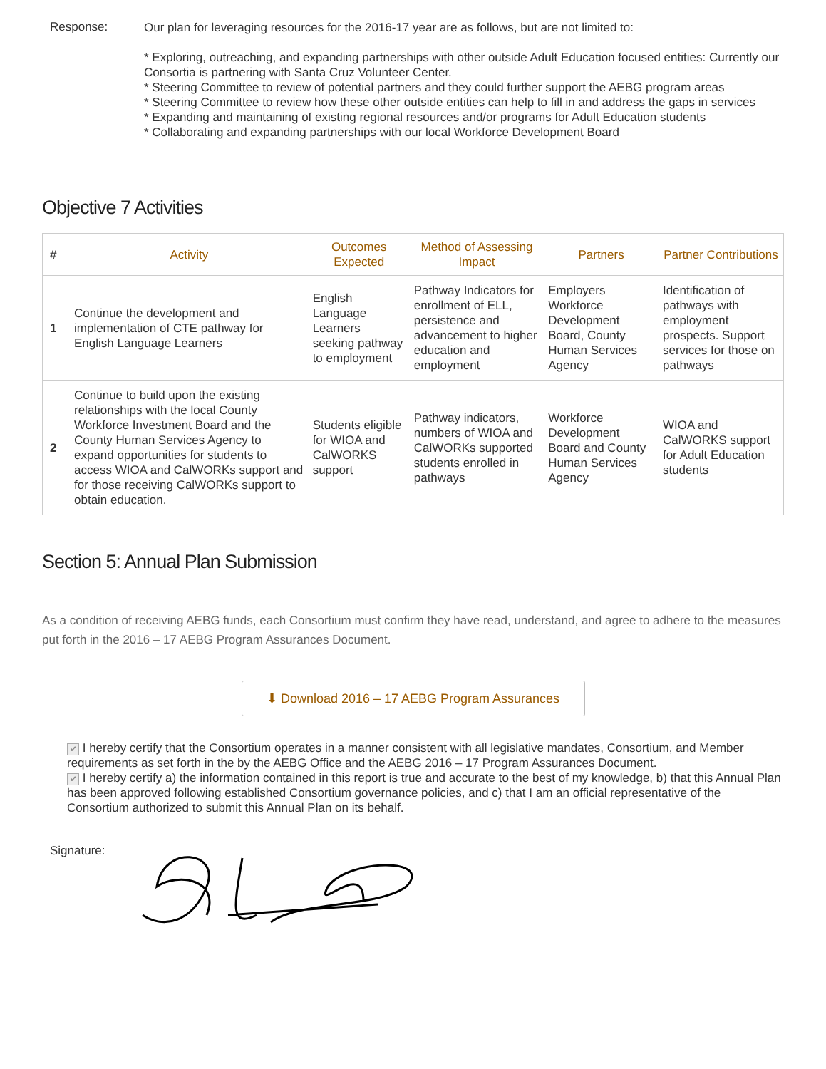Response:
Our plan for leveraging resources for the 2016-17 year are as follows, but are not limited to:
* Exploring, outreaching, and expanding partnerships with other outside Adult Education focused entities: Currently our Consortia is partnering with Santa Cruz Volunteer Center.
* Steering Committee to review of potential partners and they could further support the AEBG program areas
* Steering Committee to review how these other outside entities can help to fill in and address the gaps in services
* Expanding and maintaining of existing regional resources and/or programs for Adult Education students
* Collaborating and expanding partnerships with our local Workforce Development Board
Objective 7 Activities
| # | Activity | Outcomes Expected | Method of Assessing Impact | Partners | Partner Contributions |
| --- | --- | --- | --- | --- | --- |
| 1 | Continue the development and implementation of CTE pathway for English Language Learners | English Language Learners seeking pathway to employment | Pathway Indicators for enrollment of ELL, persistence and advancement to higher education and employment | Employers Workforce Development Board, County Human Services Agency | Identification of pathways with employment prospects. Support services for those on pathways |
| 2 | Continue to build upon the existing relationships with the local County Workforce Investment Board and the County Human Services Agency to expand opportunities for students to access WIOA and CalWORKs support and for those receiving CalWORKs support to obtain education. | Students eligible for WIOA and CalWORKS support | Pathway indicators, numbers of WIOA and CalWORKs supported students enrolled in pathways | Workforce Development Board and County Human Services Agency | WIOA and CalWORKS support for Adult Education students |
Section 5: Annual Plan Submission
As a condition of receiving AEBG funds, each Consortium must confirm they have read, understand, and agree to adhere to the measures put forth in the 2016 – 17 AEBG Program Assurances Document.
⬇ Download 2016 – 17 AEBG Program Assurances
✔ I hereby certify that the Consortium operates in a manner consistent with all legislative mandates, Consortium, and Member requirements as set forth in the by the AEBG Office and the AEBG 2016 – 17 Program Assurances Document.
✔ I hereby certify a) the information contained in this report is true and accurate to the best of my knowledge, b) that this Annual Plan has been approved following established Consortium governance policies, and c) that I am an official representative of the Consortium authorized to submit this Annual Plan on its behalf.
Signature: